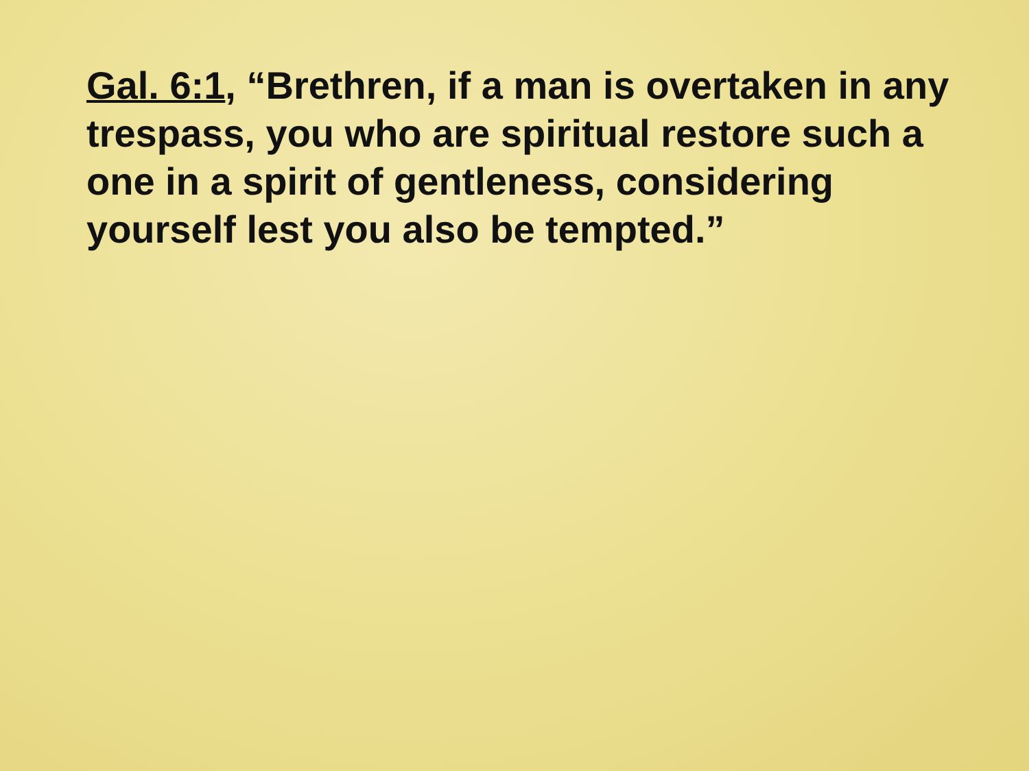Gal. 6:1, “Brethren, if a man is overtaken in any trespass, you who are spiritual restore such a one in a spirit of gentleness, considering yourself lest you also be tempted.”